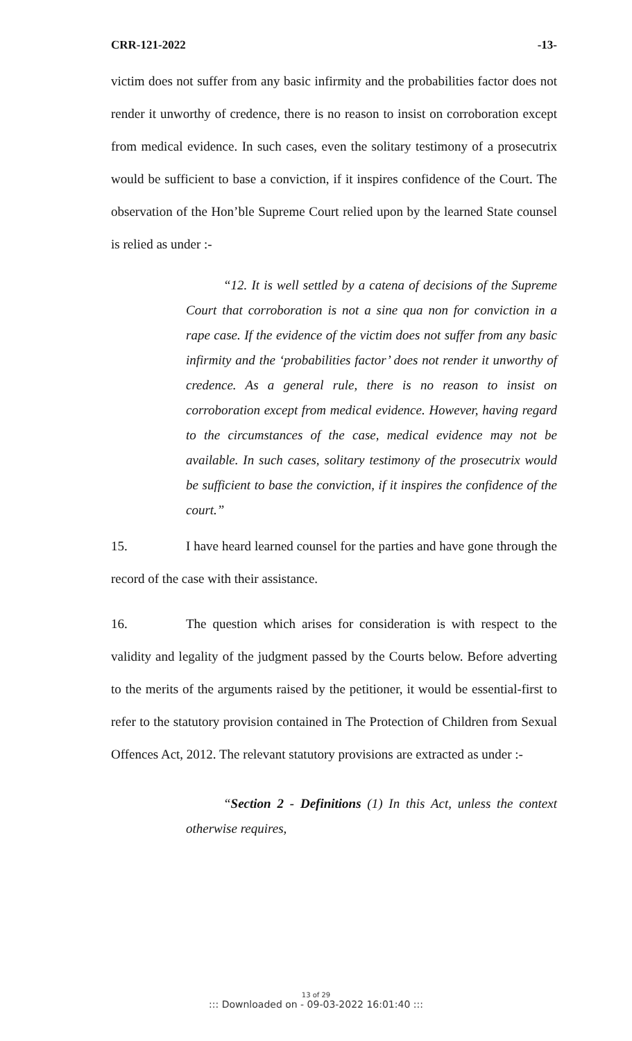CRR-121-2022 -13-
victim does not suffer from any basic infirmity and the probabilities factor does not render it unworthy of credence, there is no reason to insist on corroboration except from medical evidence. In such cases, even the solitary testimony of a prosecutrix would be sufficient to base a conviction, if it inspires confidence of the Court. The observation of the Hon’ble Supreme Court relied upon by the learned State counsel is relied as under :-
“12. It is well settled by a catena of decisions of the Supreme Court that corroboration is not a sine qua non for conviction in a rape case. If the evidence of the victim does not suffer from any basic infirmity and the ‘probabilities factor’ does not render it unworthy of credence. As a general rule, there is no reason to insist on corroboration except from medical evidence. However, having regard to the circumstances of the case, medical evidence may not be available. In such cases, solitary testimony of the prosecutrix would be sufficient to base the conviction, if it inspires the confidence of the court.”
15. I have heard learned counsel for the parties and have gone through the record of the case with their assistance.
16. The question which arises for consideration is with respect to the validity and legality of the judgment passed by the Courts below. Before adverting to the merits of the arguments raised by the petitioner, it would be essential-first to refer to the statutory provision contained in The Protection of Children from Sexual Offences Act, 2012. The relevant statutory provisions are extracted as under :-
“Section 2 - Definitions (1) In this Act, unless the context otherwise requires,
13 of 29
::: Downloaded on - 09-03-2022 16:01:40 :::